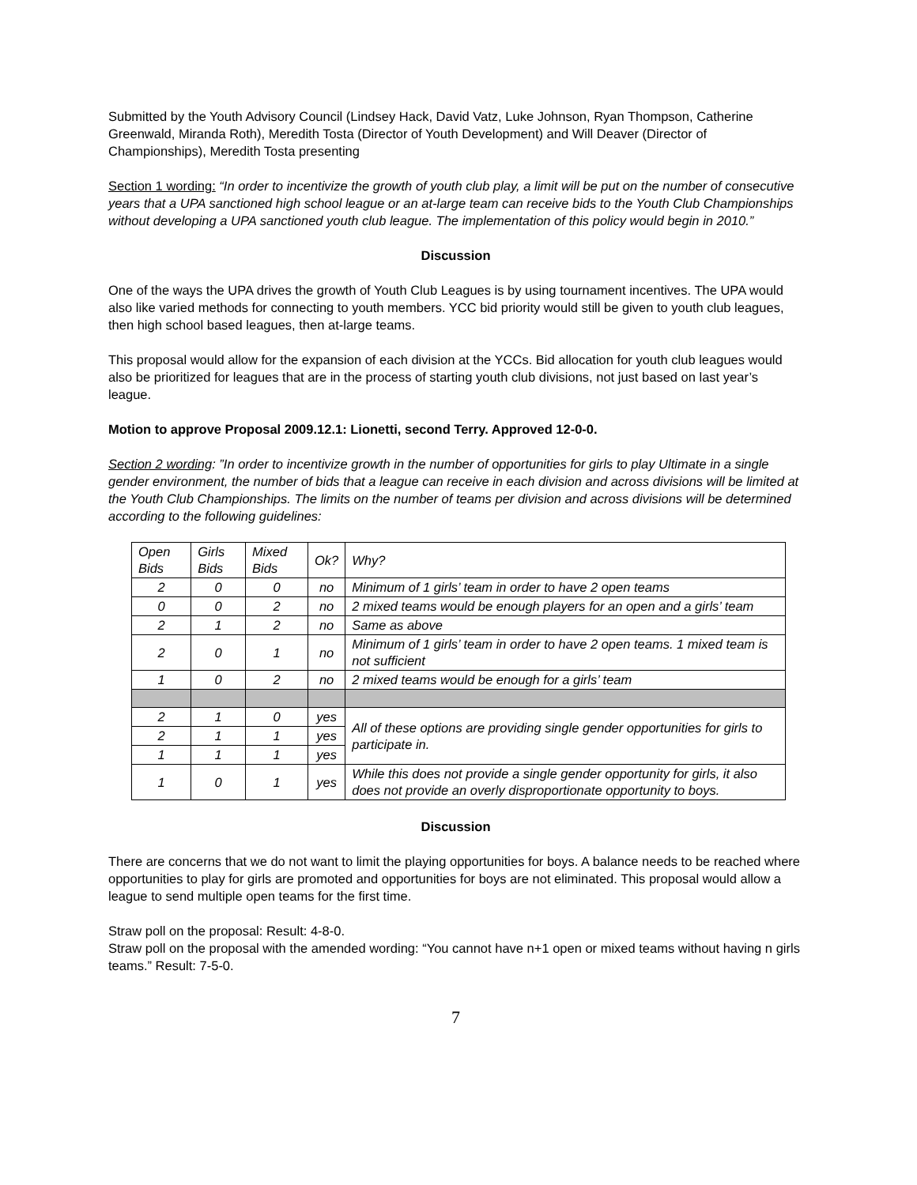Submitted by the Youth Advisory Council (Lindsey Hack, David Vatz, Luke Johnson, Ryan Thompson, Catherine Greenwald, Miranda Roth), Meredith Tosta (Director of Youth Development) and Will Deaver (Director of Championships), Meredith Tosta presenting
Section 1 wording: “In order to incentivize the growth of youth club play, a limit will be put on the number of consecutive years that a UPA sanctioned high school league or an at-large team can receive bids to the Youth Club Championships without developing a UPA sanctioned youth club league. The implementation of this policy would begin in 2010.”
Discussion
One of the ways the UPA drives the growth of Youth Club Leagues is by using tournament incentives. The UPA would also like varied methods for connecting to youth members. YCC bid priority would still be given to youth club leagues, then high school based leagues, then at-large teams.
This proposal would allow for the expansion of each division at the YCCs. Bid allocation for youth club leagues would also be prioritized for leagues that are in the process of starting youth club divisions, not just based on last year’s league.
Motion to approve Proposal 2009.12.1: Lionetti, second Terry. Approved 12-0-0.
Section 2 wording: ”In order to incentivize growth in the number of opportunities for girls to play Ultimate in a single gender environment, the number of bids that a league can receive in each division and across divisions will be limited at the Youth Club Championships. The limits on the number of teams per division and across divisions will be determined according to the following guidelines:
| Open Bids | Girls Bids | Mixed Bids | Ok? | Why? |
| 2 | 0 | 0 | no | Minimum of 1 girls’ team in order to have 2 open teams |
| 0 | 0 | 2 | no | 2 mixed teams would be enough players for an open and a girls’ team |
| 2 | 1 | 2 | no | Same as above |
| 2 | 0 | 1 | no | Minimum of 1 girls’ team in order to have 2 open teams. 1 mixed team is not sufficient |
| 1 | 0 | 2 | no | 2 mixed teams would be enough for a girls’ team |
| 2 | 1 | 0 | yes | All of these options are providing single gender opportunities for girls to participate in. |
| 2 | 1 | 1 | yes | |
| 1 | 1 | 1 | yes | |
| 1 | 0 | 1 | yes | While this does not provide a single gender opportunity for girls, it also does not provide an overly disproportionate opportunity to boys. |
Discussion
There are concerns that we do not want to limit the playing opportunities for boys. A balance needs to be reached where opportunities to play for girls are promoted and opportunities for boys are not eliminated. This proposal would allow a league to send multiple open teams for the first time.
Straw poll on the proposal: Result: 4-8-0.
Straw poll on the proposal with the amended wording: “You cannot have n+1 open or mixed teams without having n girls teams.” Result: 7-5-0.
7